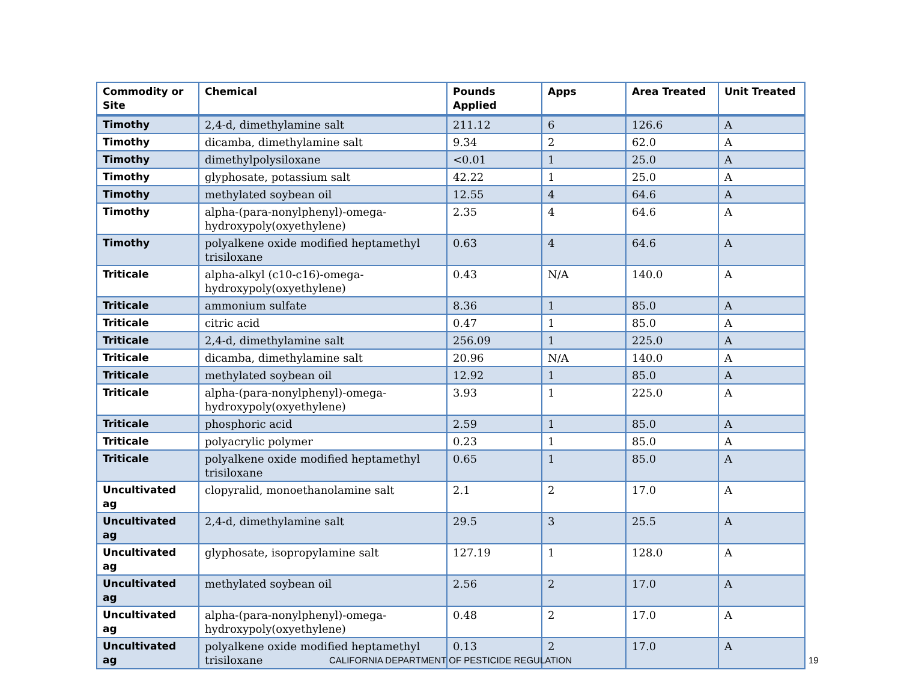| Commodity or Site | Chemical | Pounds Applied | Apps | Area Treated | Unit Treated |
| --- | --- | --- | --- | --- | --- |
| Timothy | 2,4-d, dimethylamine salt | 211.12 | 6 | 126.6 | A |
| Timothy | dicamba, dimethylamine salt | 9.34 | 2 | 62.0 | A |
| Timothy | dimethylpolysiloxane | <0.01 | 1 | 25.0 | A |
| Timothy | glyphosate, potassium salt | 42.22 | 1 | 25.0 | A |
| Timothy | methylated soybean oil | 12.55 | 4 | 64.6 | A |
| Timothy | alpha-(para-nonylphenyl)-omega-hydroxypoly(oxyethylene) | 2.35 | 4 | 64.6 | A |
| Timothy | polyalkene oxide modified heptamethyl trisiloxane | 0.63 | 4 | 64.6 | A |
| Triticale | alpha-alkyl (c10-c16)-omega-hydroxypoly(oxyethylene) | 0.43 | N/A | 140.0 | A |
| Triticale | ammonium sulfate | 8.36 | 1 | 85.0 | A |
| Triticale | citric acid | 0.47 | 1 | 85.0 | A |
| Triticale | 2,4-d, dimethylamine salt | 256.09 | 1 | 225.0 | A |
| Triticale | dicamba, dimethylamine salt | 20.96 | N/A | 140.0 | A |
| Triticale | methylated soybean oil | 12.92 | 1 | 85.0 | A |
| Triticale | alpha-(para-nonylphenyl)-omega-hydroxypoly(oxyethylene) | 3.93 | 1 | 225.0 | A |
| Triticale | phosphoric acid | 2.59 | 1 | 85.0 | A |
| Triticale | polyacrylic polymer | 0.23 | 1 | 85.0 | A |
| Triticale | polyalkene oxide modified heptamethyl trisiloxane | 0.65 | 1 | 85.0 | A |
| Uncultivated ag | clopyralid, monoethanolamine salt | 2.1 | 2 | 17.0 | A |
| Uncultivated ag | 2,4-d, dimethylamine salt | 29.5 | 3 | 25.5 | A |
| Uncultivated ag | glyphosate, isopropylamine salt | 127.19 | 1 | 128.0 | A |
| Uncultivated ag | methylated soybean oil | 2.56 | 2 | 17.0 | A |
| Uncultivated ag | alpha-(para-nonylphenyl)-omega-hydroxypoly(oxyethylene) | 0.48 | 2 | 17.0 | A |
| Uncultivated ag | polyalkene oxide modified heptamethyl trisiloxane | 0.13 | 2 | 17.0 | A |
CALIFORNIA DEPARTMENT OF PESTICIDE REGULATION 19